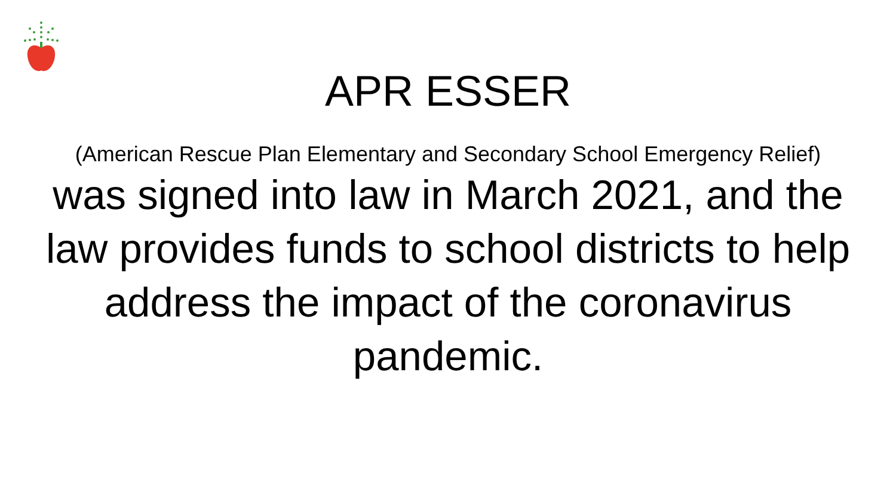APR ESSER
(American Rescue Plan Elementary and Secondary School Emergency Relief)
was signed into law in March 2021, and the law provides funds to school districts to help address the impact of the coronavirus pandemic.